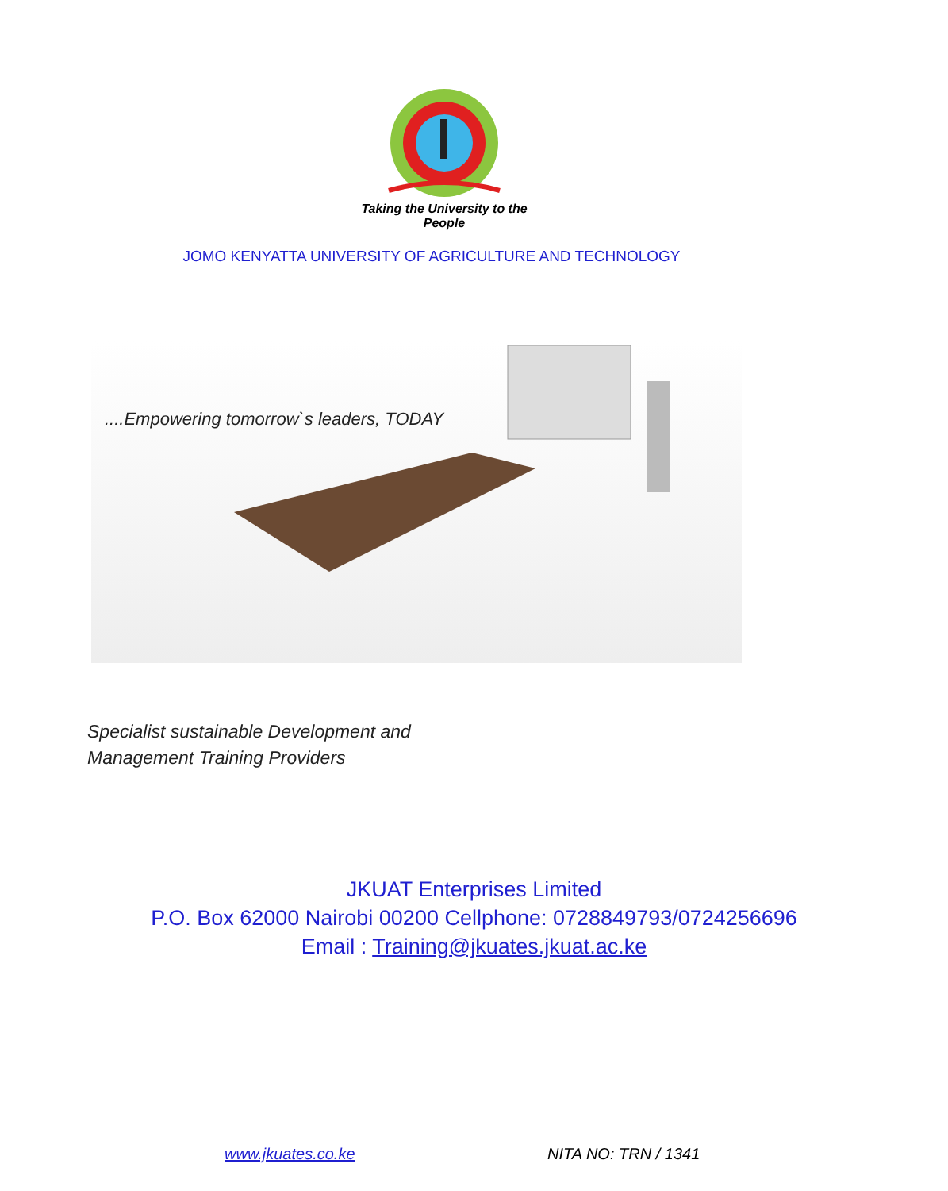Taking the University to the People
JOMO KENYATTA UNIVERSITY OF AGRICULTURE AND TECHNOLOGY
....Empowering tomorrow`s leaders, TODAY
Specialist sustainable Development and
Management Training Providers
JKUAT Enterprises Limited
P.O. Box 62000 Nairobi 00200 Cellphone: 0728849793/0724256696
Email : Training@jkuates.jkuat.ac.ke
www.jkuates.co.ke NITA NO: TRN / 1341